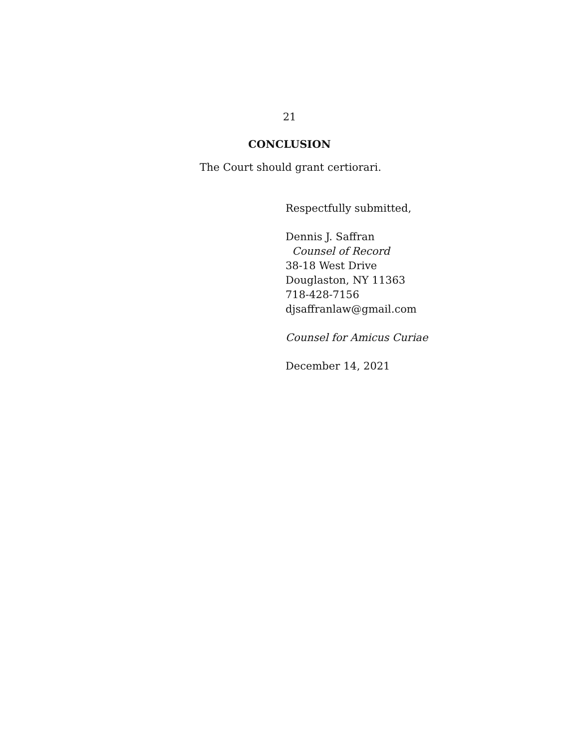21
CONCLUSION
The Court should grant certiorari.
Respectfully submitted,
Dennis J. Saffran
Counsel of Record
38-18 West Drive
Douglaston, NY 11363
718-428-7156
djsaffranlaw@gmail.com
Counsel for Amicus Curiae
December 14, 2021